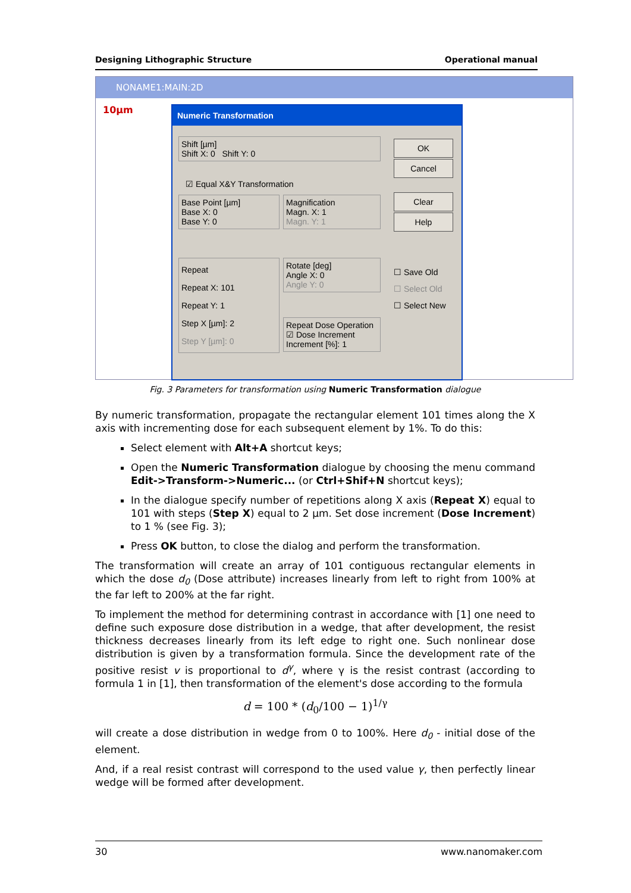Designing Lithographic Structure Operational manual
NONAME1:MAIN:2D
10µm
Numeric Transformation
Shift [µm]
Shift X: 0 Shift Y: 0
☑ Equal X&Y Transformation
Base Point [µm]
Base X: 0
Base Y: 0
Magnification
Magn. X: 1
Magn. Y: 1
Repeat
Repeat X: 101
Repeat Y: 1
Step X [µm]: 2
Step Y [µm]: 0
Rotate [deg]
Angle X: 0
Angle Y: 0
Repeat Dose Operation
☑ Dose Increment
Increment [%]: 1
OK
Cancel
Clear
Help
☐ Save Old
☐ Select Old
☐ Select New
Fig. 3 Parameters for transformation using Numeric Transformation dialogue
By numeric transformation, propagate the rectangular element 101 times along the X axis with incrementing dose for each subsequent element by 1%. To do this:
Select element with Alt+A shortcut keys;
Open the Numeric Transformation dialogue by choosing the menu command Edit->Transform->Numeric... (or Ctrl+Shif+N shortcut keys);
In the dialogue specify number of repetitions along X axis (Repeat X) equal to 101 with steps (Step X) equal to 2 µm. Set dose increment (Dose Increment) to 1 % (see Fig. 3);
Press OK button, to close the dialog and perform the transformation.
The transformation will create an array of 101 contiguous rectangular elements in which the dose d<sub>0</sub> (Dose attribute) increases linearly from left to right from 100% at the far left to 200% at the far right.
To implement the method for determining contrast in accordance with [1] one need to define such exposure dose distribution in a wedge, that after development, the resist thickness decreases linearly from its left edge to right one. Such nonlinear dose distribution is given by a transformation formula. Since the development rate of the positive resist v is proportional to d<sup>γ</sup>, where γ is the resist contrast (according to formula 1 in [1], then transformation of the element's dose according to the formula
d = 100 * (d<sub>0</sub>/100 − 1)<sup>1/γ</sup>
will create a dose distribution in wedge from 0 to 100%. Here d<sub>0</sub> - initial dose of the element.
And, if a real resist contrast will correspond to the used value γ, then perfectly linear wedge will be formed after development.
30 www.nanomaker.com